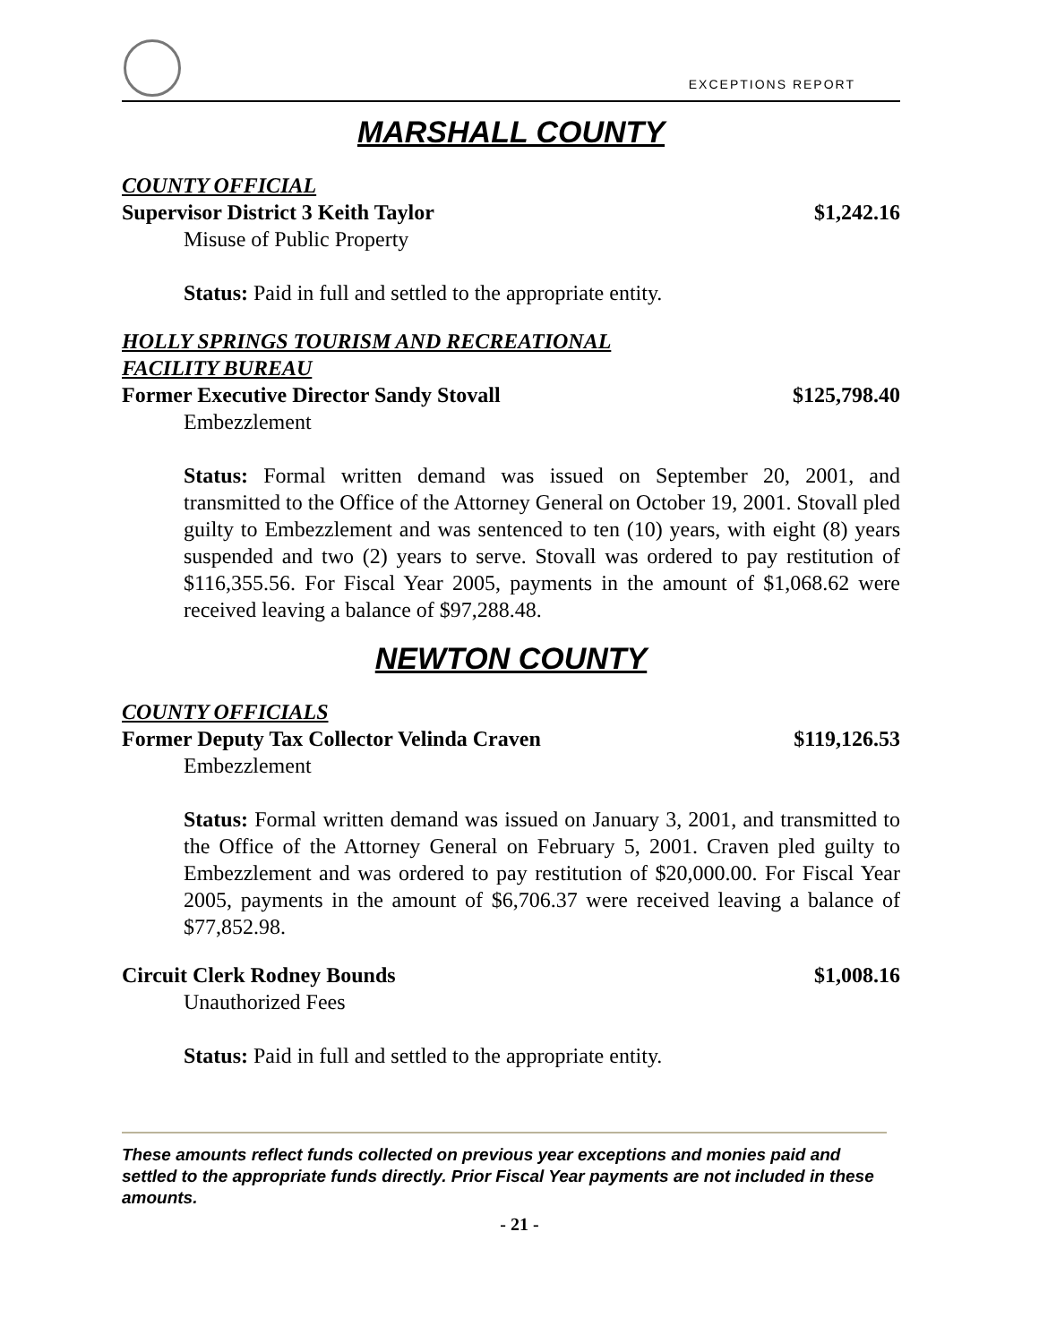EXCEPTIONS REPORT
MARSHALL COUNTY
COUNTY OFFICIAL
Supervisor District 3 Keith Taylor $1,242.16
Misuse of Public Property
Status: Paid in full and settled to the appropriate entity.
HOLLY SPRINGS TOURISM AND RECREATIONAL
FACILITY BUREAU
Former Executive Director Sandy Stovall $125,798.40
Embezzlement
Status: Formal written demand was issued on September 20, 2001, and transmitted to the Office of the Attorney General on October 19, 2001. Stovall pled guilty to Embezzlement and was sentenced to ten (10) years, with eight (8) years suspended and two (2) years to serve. Stovall was ordered to pay restitution of $116,355.56. For Fiscal Year 2005, payments in the amount of $1,068.62 were received leaving a balance of $97,288.48.
NEWTON COUNTY
COUNTY OFFICIALS
Former Deputy Tax Collector Velinda Craven $119,126.53
Embezzlement
Status: Formal written demand was issued on January 3, 2001, and transmitted to the Office of the Attorney General on February 5, 2001. Craven pled guilty to Embezzlement and was ordered to pay restitution of $20,000.00. For Fiscal Year 2005, payments in the amount of $6,706.37 were received leaving a balance of $77,852.98.
Circuit Clerk Rodney Bounds $1,008.16
Unauthorized Fees
Status: Paid in full and settled to the appropriate entity.
These amounts reflect funds collected on previous year exceptions and monies paid and settled to the appropriate funds directly. Prior Fiscal Year payments are not included in these amounts.
- 21 -